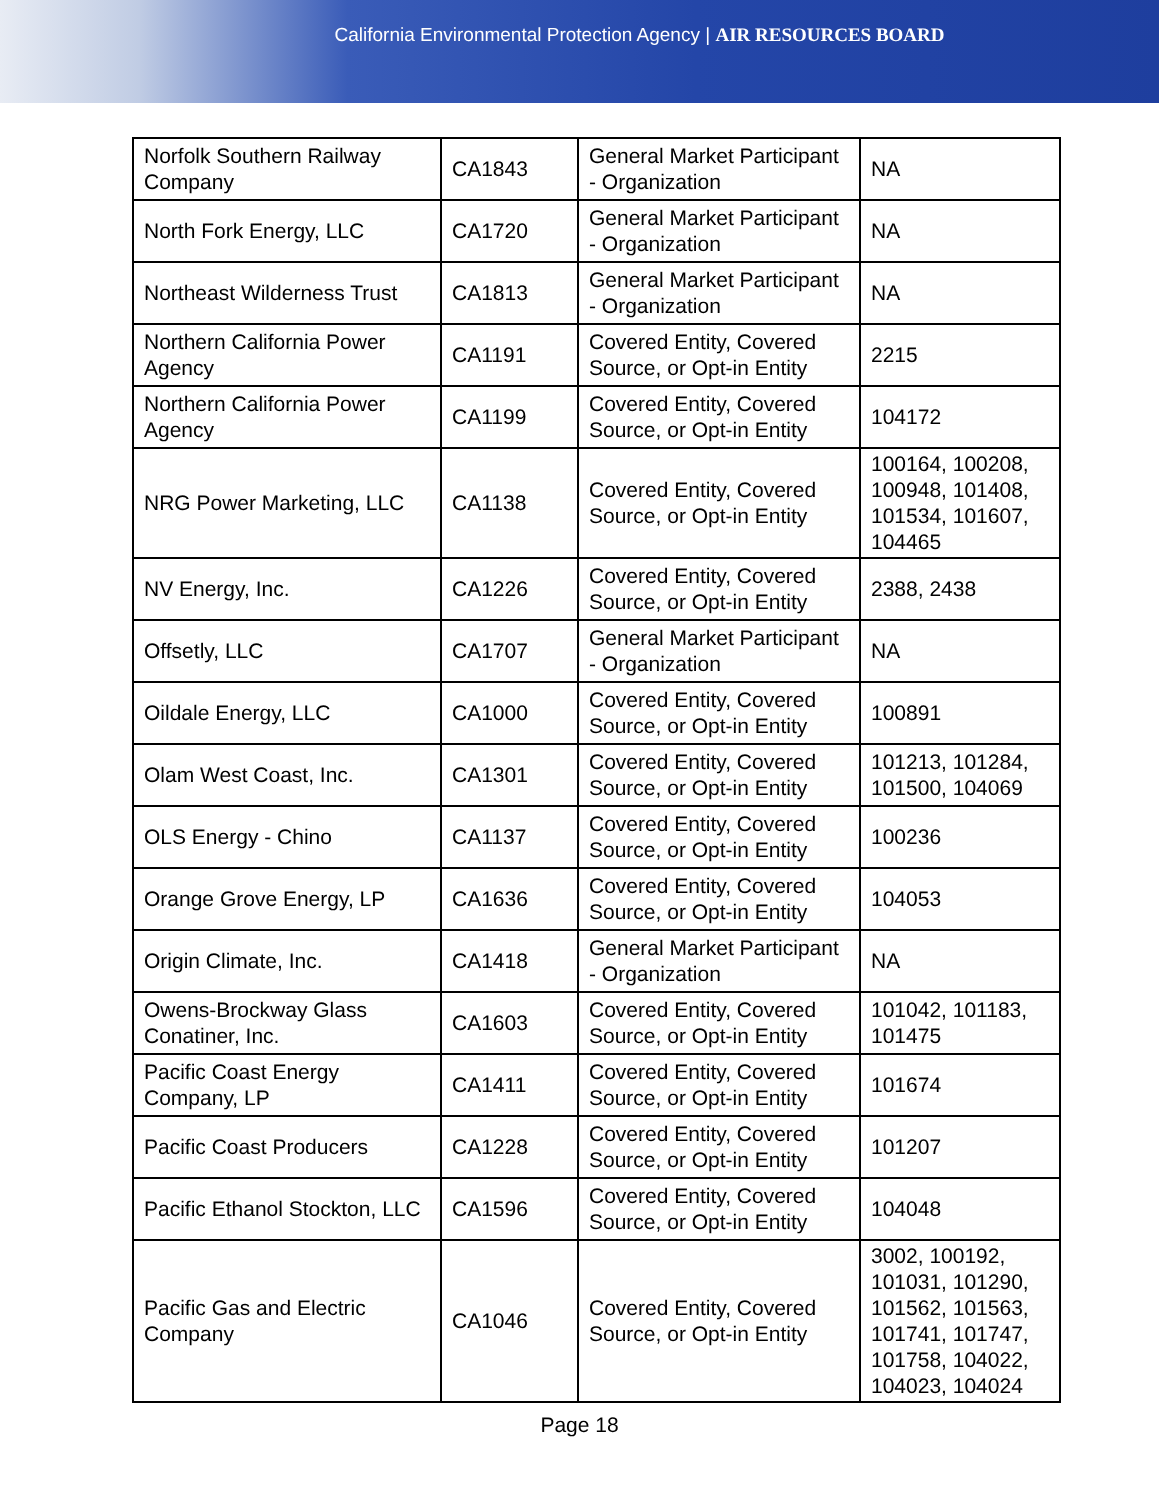California Environmental Protection Agency | AIR RESOURCES BOARD
| Norfolk Southern Railway Company | CA1843 | General Market Participant - Organization | NA |
| North Fork Energy, LLC | CA1720 | General Market Participant - Organization | NA |
| Northeast Wilderness Trust | CA1813 | General Market Participant - Organization | NA |
| Northern California Power Agency | CA1191 | Covered Entity, Covered Source, or Opt-in Entity | 2215 |
| Northern California Power Agency | CA1199 | Covered Entity, Covered Source, or Opt-in Entity | 104172 |
| NRG Power Marketing, LLC | CA1138 | Covered Entity, Covered Source, or Opt-in Entity | 100164, 100208, 100948, 101408, 101534, 101607, 104465 |
| NV Energy, Inc. | CA1226 | Covered Entity, Covered Source, or Opt-in Entity | 2388, 2438 |
| Offsetly, LLC | CA1707 | General Market Participant - Organization | NA |
| Oildale Energy, LLC | CA1000 | Covered Entity, Covered Source, or Opt-in Entity | 100891 |
| Olam West Coast, Inc. | CA1301 | Covered Entity, Covered Source, or Opt-in Entity | 101213, 101284, 101500, 104069 |
| OLS Energy - Chino | CA1137 | Covered Entity, Covered Source, or Opt-in Entity | 100236 |
| Orange Grove Energy, LP | CA1636 | Covered Entity, Covered Source, or Opt-in Entity | 104053 |
| Origin Climate, Inc. | CA1418 | General Market Participant - Organization | NA |
| Owens-Brockway Glass Conatiner, Inc. | CA1603 | Covered Entity, Covered Source, or Opt-in Entity | 101042, 101183, 101475 |
| Pacific Coast Energy Company, LP | CA1411 | Covered Entity, Covered Source, or Opt-in Entity | 101674 |
| Pacific Coast Producers | CA1228 | Covered Entity, Covered Source, or Opt-in Entity | 101207 |
| Pacific Ethanol Stockton, LLC | CA1596 | Covered Entity, Covered Source, or Opt-in Entity | 104048 |
| Pacific Gas and Electric Company | CA1046 | Covered Entity, Covered Source, or Opt-in Entity | 3002, 100192, 101031, 101290, 101562, 101563, 101741, 101747, 101758, 104022, 104023, 104024 |
Page 18